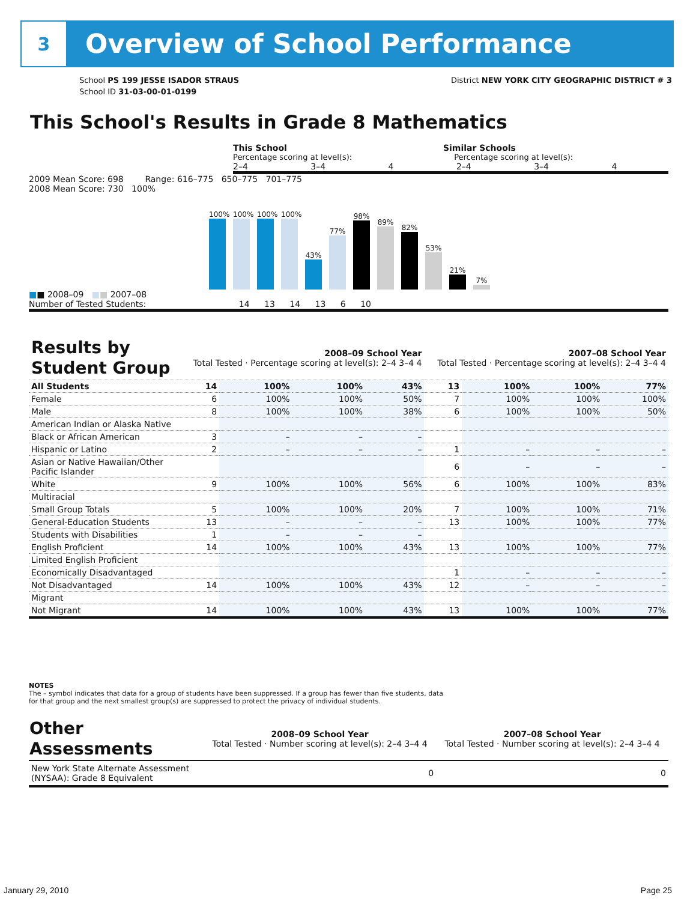3
Overview of School Performance
School PS 199 JESSE ISADOR STRAUS
School ID 31-03-00-01-0199
District NEW YORK CITY GEOGRAPHIC DISTRICT # 3
This School's Results in Grade 8 Mathematics
This School Similar Schools
Percentage scoring at level(s): Percentage scoring at level(s):
2–4 3–4 4 2–4 3–4 4
2009 Mean Score: 698 Range: 616–775 650–775 701–775
2008 Mean Score: 730 100%
100%
100%
100%
100%
43%
77%
98%
89%
82%
53%
21%
7%
■■ 2008–09 ■■ 2007–08
Number of Tested Students: 14 13 14 13 6 10
| Results by Student Group | 2008–09 School Year Total Tested · Percentage scoring at level(s): 2–4 3–4 4 | | | | 2007–08 School Year Total Tested · Percentage scoring at level(s): 2–4 3–4 4 | | | |
| --- | --- | --- | --- | --- | --- | --- | --- | --- |
| All Students | 14 | 100% | 100% | 43% | 13 | 100% | 100% | 77% |
| Female | 6 | 100% | 100% | 50% | 7 | 100% | 100% | 100% |
| Male | 8 | 100% | 100% | 38% | 6 | 100% | 100% | 50% |
| American Indian or Alaska Native | | | | | | | | |
| Black or African American | 3 | – | – | – | | | | |
| Hispanic or Latino | 2 | – | – | – | 1 | – | – | – |
| Asian or Native Hawaiian/Other Pacific Islander | | | | | 6 | – | – | – |
| White | 9 | 100% | 100% | 56% | 6 | 100% | 100% | 83% |
| Multiracial | | | | | | | | |
| Small Group Totals | 5 | 100% | 100% | 20% | 7 | 100% | 100% | 71% |
| General-Education Students | 13 | – | – | – | 13 | 100% | 100% | 77% |
| Students with Disabilities | 1 | – | – | – | | | | |
| English Proficient | 14 | 100% | 100% | 43% | 13 | 100% | 100% | 77% |
| Limited English Proficient | | | | | | | | |
| Economically Disadvantaged | | | | | 1 | – | – | – |
| Not Disadvantaged | 14 | 100% | 100% | 43% | 12 | – | – | – |
| Migrant | | | | | | | | |
| Not Migrant | 14 | 100% | 100% | 43% | 13 | 100% | 100% | 77% |
NOTES
The – symbol indicates that data for a group of students have been suppressed. If a group has fewer than five students, data for that group and the next smallest group(s) are suppressed to protect the privacy of individual students.
| Other Assessments | 2008–09 School Year Total Tested · Number scoring at level(s): 2–4 3–4 4 | 2007–08 School Year Total Tested · Number scoring at level(s): 2–4 3–4 4 |
| --- | --- | --- |
| New York State Alternate Assessment (NYSAA): Grade 8 Equivalent | 0 | 0 |
January 29, 2010 Page 25